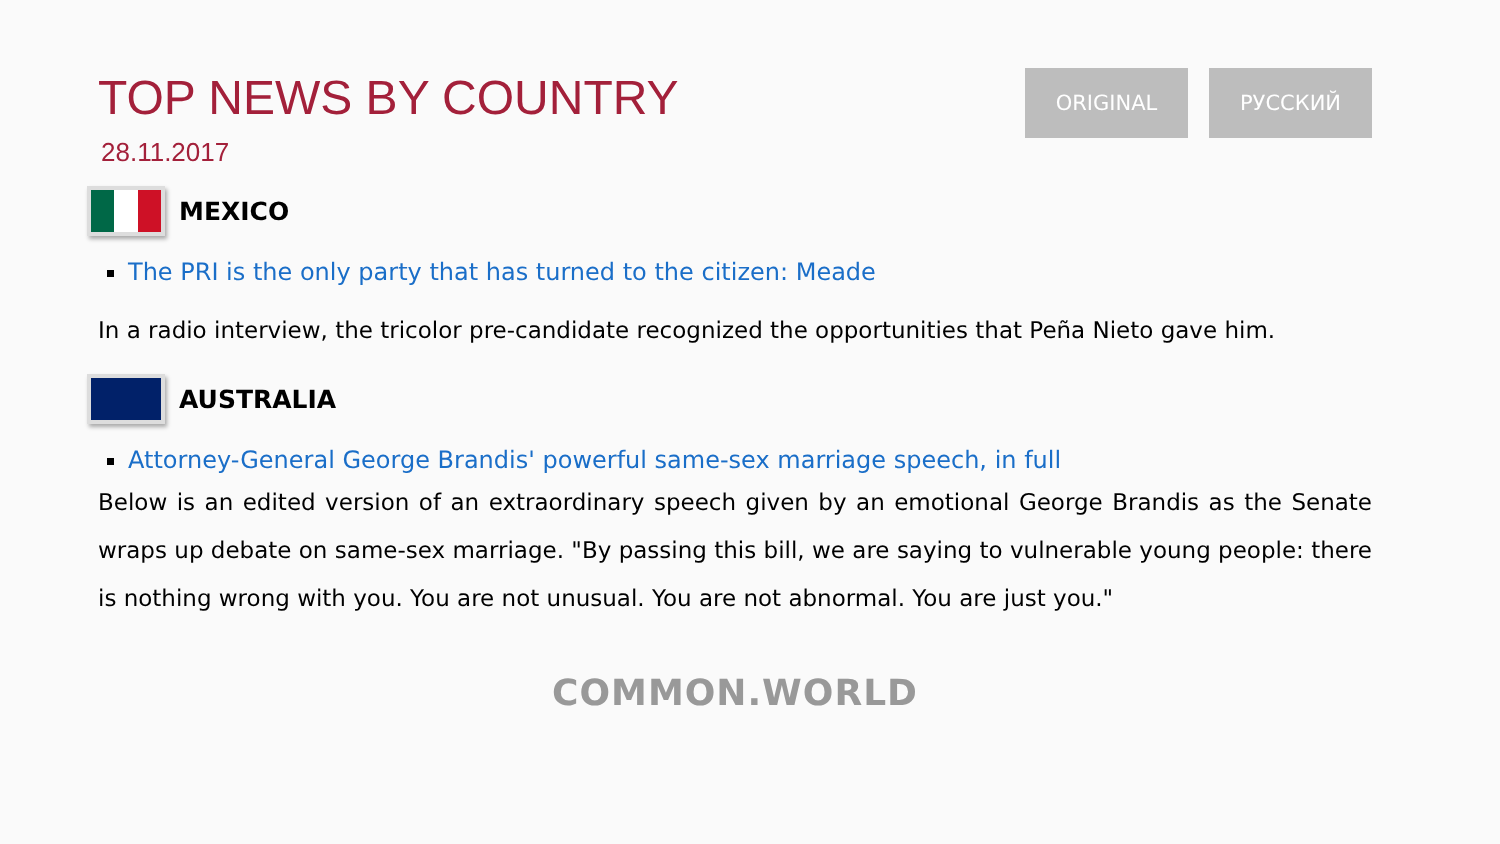TOP NEWS BY COUNTRY
28.11.2017
ORIGINAL РУССКИЙ
MEXICO
The PRI is the only party that has turned to the citizen: Meade
In a radio interview, the tricolor pre-candidate recognized the opportunities that Peña Nieto gave him.
AUSTRALIA
Attorney-General George Brandis' powerful same-sex marriage speech, in full
Below is an edited version of an extraordinary speech given by an emotional George Brandis as the Senate wraps up debate on same-sex marriage. "By passing this bill, we are saying to vulnerable young people: there is nothing wrong with you. You are not unusual. You are not abnormal. You are just you."
COMMON.WORLD